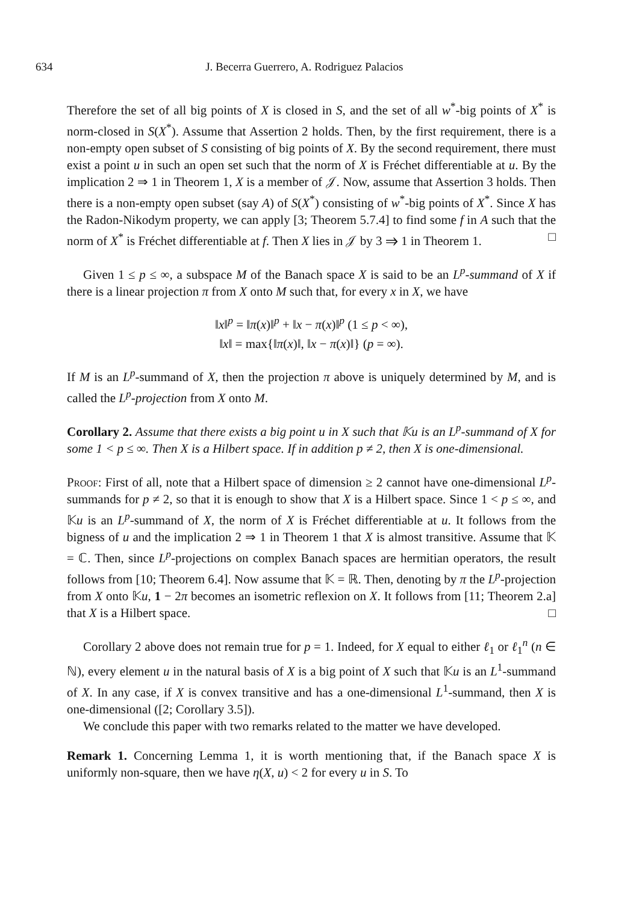634 J. Becerra Guerrero, A. Rodriguez Palacios
Therefore the set of all big points of X is closed in S, and the set of all w<sup>*</sup>-big points of X<sup>*</sup> is norm-closed in S(X<sup>*</sup>). Assume that Assertion 2 holds. Then, by the first requirement, there is a non-empty open subset of S consisting of big points of X. By the second requirement, there must exist a point u in such an open set such that the norm of X is Fréchet differentiable at u. By the implication 2 ⇒ 1 in Theorem 1, X is a member of 𝒥. Now, assume that Assertion 3 holds. Then there is a non-empty open subset (say A) of S(X<sup>*</sup>) consisting of w<sup>*</sup>-big points of X<sup>*</sup>. Since X has the Radon-Nikodym property, we can apply [3; Theorem 5.7.4] to find some f in A such that the norm of X<sup>*</sup> is Fréchet differentiable at f. Then X lies in 𝒥 by 3 ⇒ 1 in Theorem 1. □
Given 1 ≤ p ≤ ∞, a subspace M of the Banach space X is said to be an L<sup>p</sup>-summand of X if there is a linear projection π from X onto M such that, for every x in X, we have
‖x‖<sup>p</sup> = ‖π(x)‖<sup>p</sup> + ‖x − π(x)‖<sup>p</sup> (1 ≤ p < ∞),
‖x‖ = max{‖π(x)‖, ‖x − π(x)‖} (p = ∞).
If M is an L<sup>p</sup>-summand of X, then the projection π above is uniquely determined by M, and is called the L<sup>p</sup>-projection from X onto M.
Corollary 2. Assume that there exists a big point u in X such that 𝕂u is an L<sup>p</sup>-summand of X for some 1 < p ≤ ∞. Then X is a Hilbert space. If in addition p ≠ 2, then X is one-dimensional.
Proof: First of all, note that a Hilbert space of dimension ≥ 2 cannot have one-dimensional L<sup>p</sup>-summands for p ≠ 2, so that it is enough to show that X is a Hilbert space. Since 1 < p ≤ ∞, and 𝕂u is an L<sup>p</sup>-summand of X, the norm of X is Fréchet differentiable at u. It follows from the bigness of u and the implication 2 ⇒ 1 in Theorem 1 that X is almost transitive. Assume that 𝕂 = ℂ. Then, since L<sup>p</sup>-projections on complex Banach spaces are hermitian operators, the result follows from [10; Theorem 6.4]. Now assume that 𝕂 = ℝ. Then, denoting by π the L<sup>p</sup>-projection from X onto 𝕂u, 1 − 2π becomes an isometric reflexion on X. It follows from [11; Theorem 2.a] that X is a Hilbert space. □
Corollary 2 above does not remain true for p = 1. Indeed, for X equal to either ℓ<sub>1</sub> or ℓ<sub>1</sub><sup>n</sup> (n ∈ ℕ), every element u in the natural basis of X is a big point of X such that 𝕂u is an L<sup>1</sup>-summand of X. In any case, if X is convex transitive and has a one-dimensional L<sup>1</sup>-summand, then X is one-dimensional ([2; Corollary 3.5]).
We conclude this paper with two remarks related to the matter we have developed.
Remark 1. Concerning Lemma 1, it is worth mentioning that, if the Banach space X is uniformly non-square, then we have η(X, u) < 2 for every u in S. To